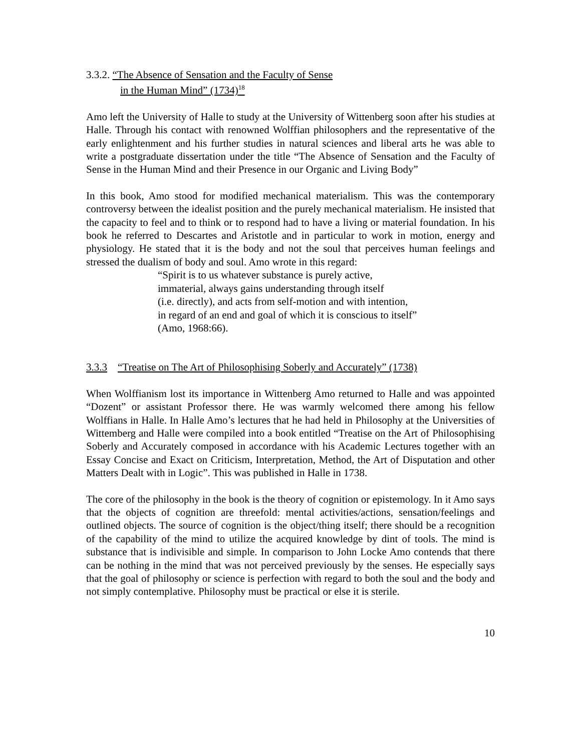3.3.2. “The Absence of Sensation and the Faculty of Sense
in the Human Mind” (1734)<sup>18</sup>
Amo left the University of Halle to study at the University of Wittenberg soon after his studies at Halle. Through his contact with renowned Wolffian philosophers and the representative of the early enlightenment and his further studies in natural sciences and liberal arts he was able to write a postgraduate dissertation under the title “The Absence of Sensation and the Faculty of Sense in the Human Mind and their Presence in our Organic and Living Body”
In this book, Amo stood for modified mechanical materialism. This was the contemporary controversy between the idealist position and the purely mechanical materialism. He insisted that the capacity to feel and to think or to respond had to have a living or material foundation. In his book he referred to Descartes and Aristotle and in particular to work in motion, energy and physiology. He stated that it is the body and not the soul that perceives human feelings and stressed the dualism of body and soul. Amo wrote in this regard:
“Spirit is to us whatever substance is purely active,
immaterial, always gains understanding through itself
(i.e. directly), and acts from self-motion and with intention,
in regard of an end and goal of which it is conscious to itself”
(Amo, 1968:66).
3.3.3 “Treatise on The Art of Philosophising Soberly and Accurately” (1738)
When Wolffianism lost its importance in Wittenberg Amo returned to Halle and was appointed “Dozent” or assistant Professor there. He was warmly welcomed there among his fellow Wolffians in Halle. In Halle Amo’s lectures that he had held in Philosophy at the Universities of Wittemberg and Halle were compiled into a book entitled “Treatise on the Art of Philosophising Soberly and Accurately composed in accordance with his Academic Lectures together with an Essay Concise and Exact on Criticism, Interpretation, Method, the Art of Disputation and other Matters Dealt with in Logic”. This was published in Halle in 1738.
The core of the philosophy in the book is the theory of cognition or epistemology. In it Amo says that the objects of cognition are threefold: mental activities/actions, sensation/feelings and outlined objects. The source of cognition is the object/thing itself; there should be a recognition of the capability of the mind to utilize the acquired knowledge by dint of tools. The mind is substance that is indivisible and simple. In comparison to John Locke Amo contends that there can be nothing in the mind that was not perceived previously by the senses. He especially says that the goal of philosophy or science is perfection with regard to both the soul and the body and not simply contemplative. Philosophy must be practical or else it is sterile.
10